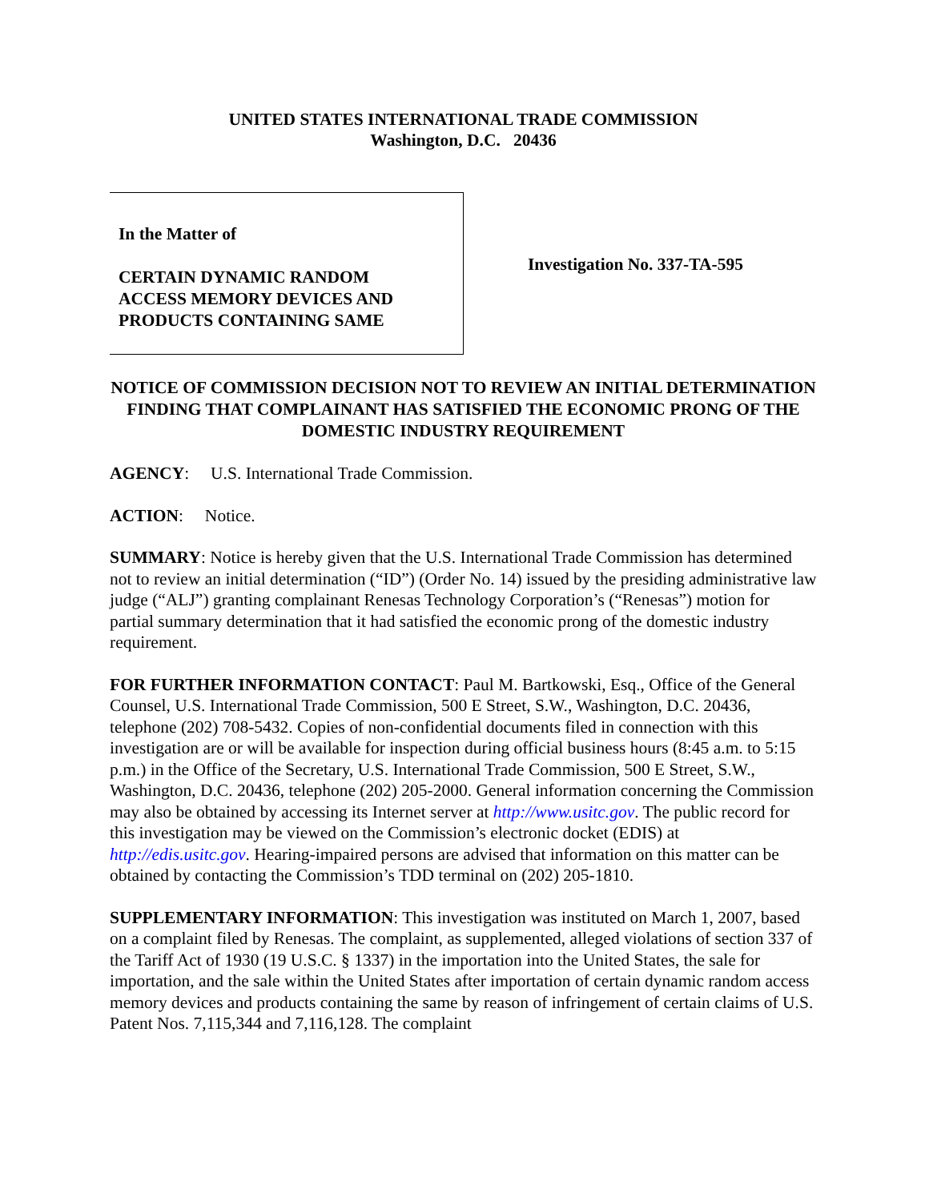UNITED STATES INTERNATIONAL TRADE COMMISSION
Washington, D.C. 20436
In the Matter of
CERTAIN DYNAMIC RANDOM
ACCESS MEMORY DEVICES AND
PRODUCTS CONTAINING SAME
Investigation No. 337-TA-595
NOTICE OF COMMISSION DECISION NOT TO REVIEW AN INITIAL DETERMINATION FINDING THAT COMPLAINANT HAS SATISFIED THE ECONOMIC PRONG OF THE DOMESTIC INDUSTRY REQUIREMENT
AGENCY: U.S. International Trade Commission.
ACTION: Notice.
SUMMARY: Notice is hereby given that the U.S. International Trade Commission has determined not to review an initial determination (“ID”) (Order No. 14) issued by the presiding administrative law judge (“ALJ”) granting complainant Renesas Technology Corporation’s (“Renesas”) motion for partial summary determination that it had satisfied the economic prong of the domestic industry requirement.
FOR FURTHER INFORMATION CONTACT: Paul M. Bartkowski, Esq., Office of the General Counsel, U.S. International Trade Commission, 500 E Street, S.W., Washington, D.C. 20436, telephone (202) 708-5432. Copies of non-confidential documents filed in connection with this investigation are or will be available for inspection during official business hours (8:45 a.m. to 5:15 p.m.) in the Office of the Secretary, U.S. International Trade Commission, 500 E Street, S.W., Washington, D.C. 20436, telephone (202) 205-2000. General information concerning the Commission may also be obtained by accessing its Internet server at http://www.usitc.gov. The public record for this investigation may be viewed on the Commission’s electronic docket (EDIS) at http://edis.usitc.gov. Hearing-impaired persons are advised that information on this matter can be obtained by contacting the Commission’s TDD terminal on (202) 205-1810.
SUPPLEMENTARY INFORMATION: This investigation was instituted on March 1, 2007, based on a complaint filed by Renesas. The complaint, as supplemented, alleged violations of section 337 of the Tariff Act of 1930 (19 U.S.C. § 1337) in the importation into the United States, the sale for importation, and the sale within the United States after importation of certain dynamic random access memory devices and products containing the same by reason of infringement of certain claims of U.S. Patent Nos. 7,115,344 and 7,116,128. The complaint